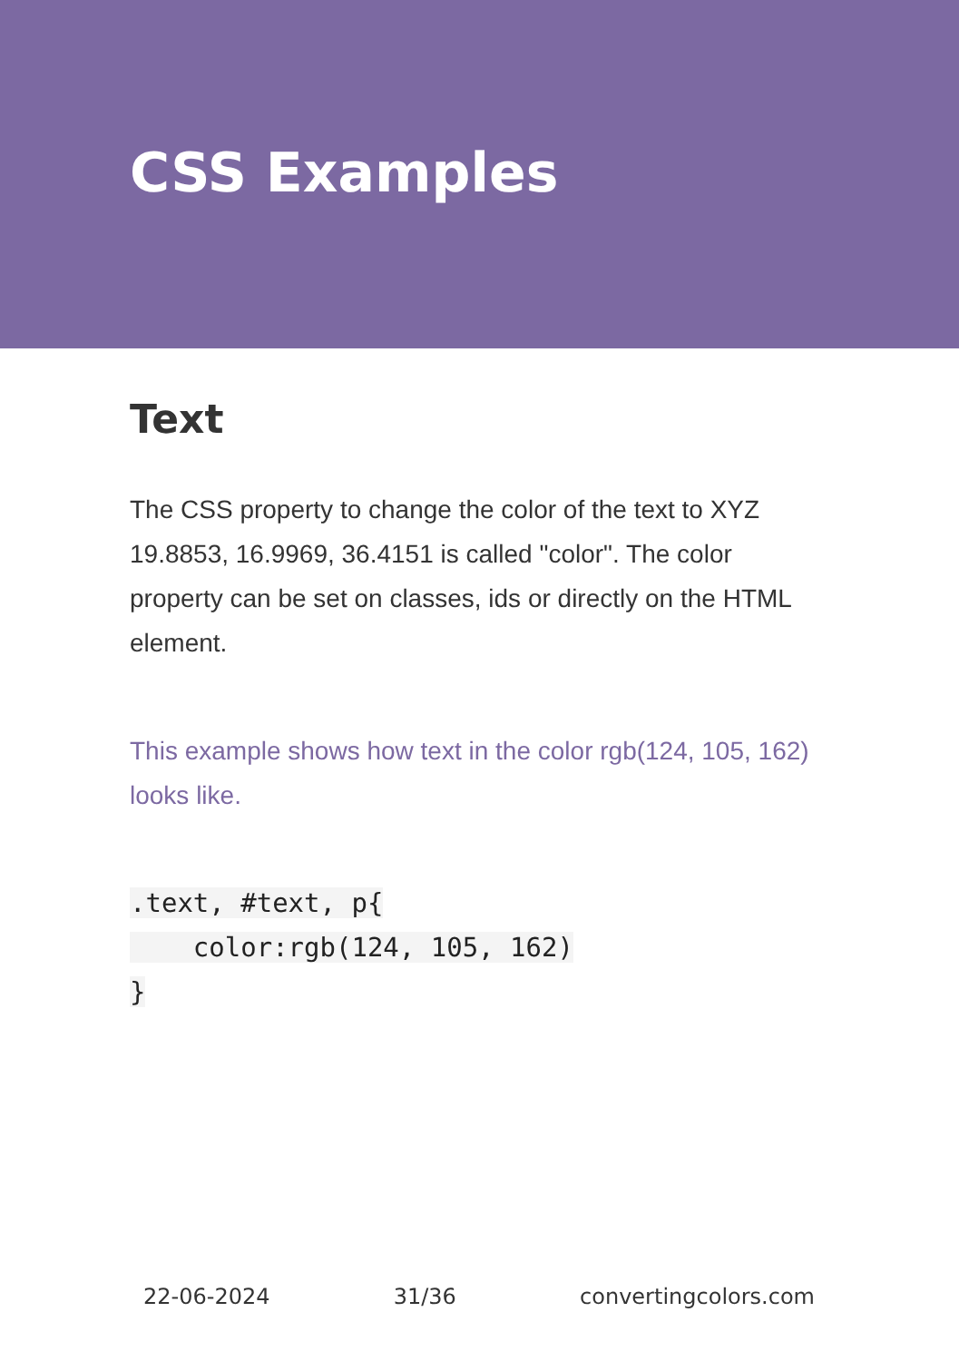CSS Examples
Text
The CSS property to change the color of the text to XYZ 19.8853, 16.9969, 36.4151 is called "color". The color property can be set on classes, ids or directly on the HTML element.
This example shows how text in the color rgb(124, 105, 162) looks like.
.text, #text, p{
    color:rgb(124, 105, 162)
}
22-06-2024 31/36 convertingcolors.com